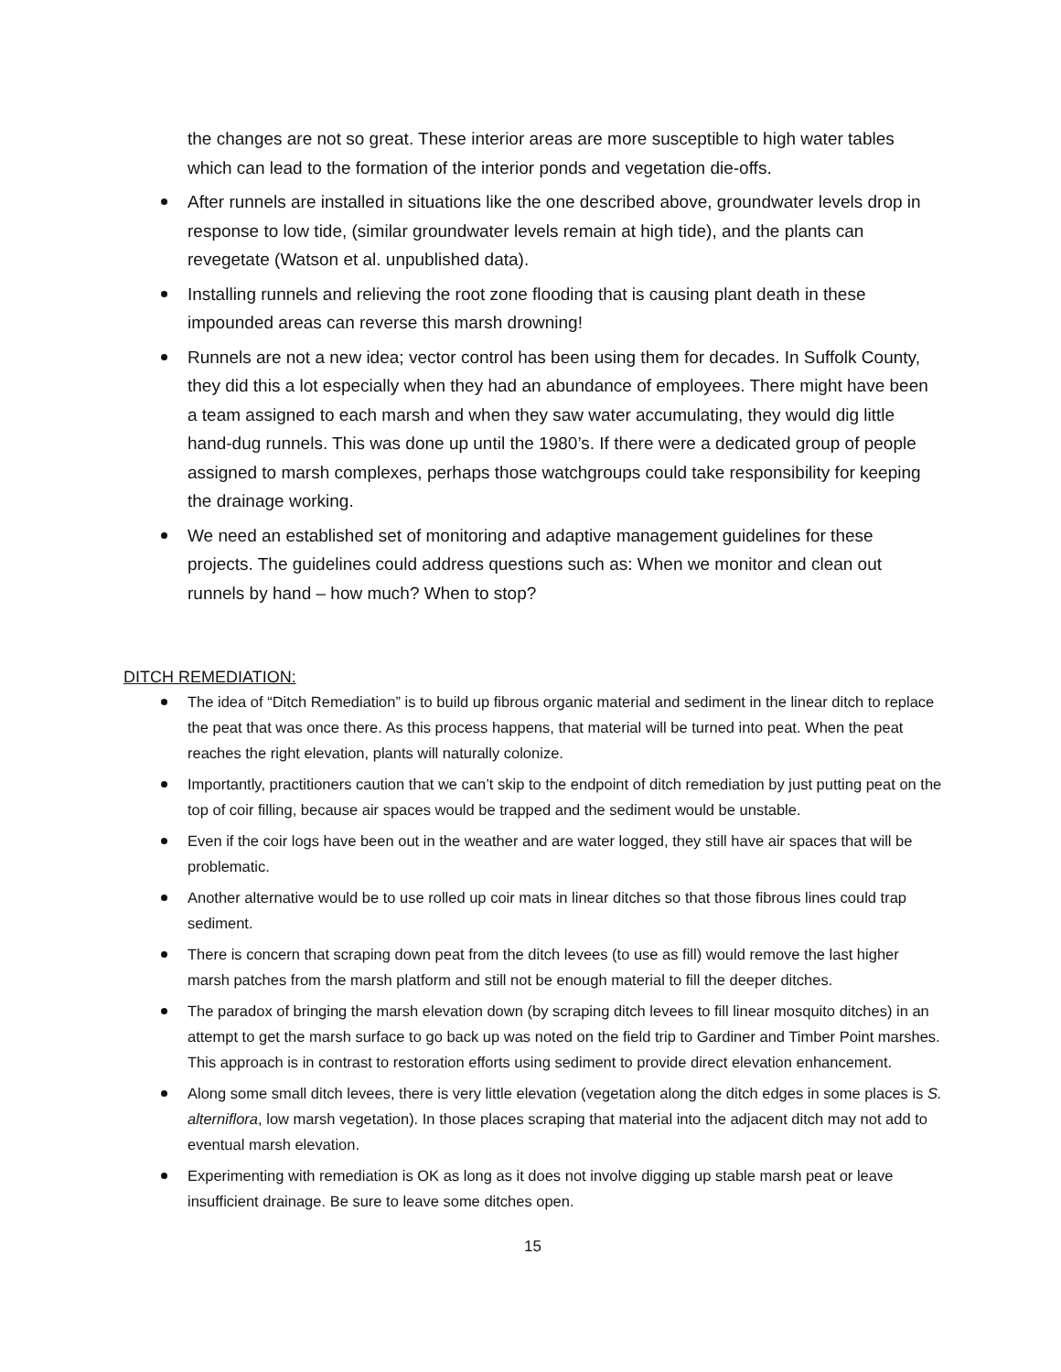the changes are not so great. These interior areas are more susceptible to high water tables which can lead to the formation of the interior ponds and vegetation die-offs.
After runnels are installed in situations like the one described above, groundwater levels drop in response to low tide, (similar groundwater levels remain at high tide), and the plants can revegetate (Watson et al. unpublished data).
Installing runnels and relieving the root zone flooding that is causing plant death in these impounded areas can reverse this marsh drowning!
Runnels are not a new idea; vector control has been using them for decades. In Suffolk County, they did this a lot especially when they had an abundance of employees. There might have been a team assigned to each marsh and when they saw water accumulating, they would dig little hand-dug runnels. This was done up until the 1980’s. If there were a dedicated group of people assigned to marsh complexes, perhaps those watchgroups could take responsibility for keeping the drainage working.
We need an established set of monitoring and adaptive management guidelines for these projects. The guidelines could address questions such as: When we monitor and clean out runnels by hand – how much? When to stop?
DITCH REMEDIATION:
The idea of “Ditch Remediation” is to build up fibrous organic material and sediment in the linear ditch to replace the peat that was once there. As this process happens, that material will be turned into peat. When the peat reaches the right elevation, plants will naturally colonize.
Importantly, practitioners caution that we can’t skip to the endpoint of ditch remediation by just putting peat on the top of coir filling, because air spaces would be trapped and the sediment would be unstable.
Even if the coir logs have been out in the weather and are water logged, they still have air spaces that will be problematic.
Another alternative would be to use rolled up coir mats in linear ditches so that those fibrous lines could trap sediment.
There is concern that scraping down peat from the ditch levees (to use as fill) would remove the last higher marsh patches from the marsh platform and still not be enough material to fill the deeper ditches.
The paradox of bringing the marsh elevation down (by scraping ditch levees to fill linear mosquito ditches) in an attempt to get the marsh surface to go back up was noted on the field trip to Gardiner and Timber Point marshes. This approach is in contrast to restoration efforts using sediment to provide direct elevation enhancement.
Along some small ditch levees, there is very little elevation (vegetation along the ditch edges in some places is S. alterniflora, low marsh vegetation). In those places scraping that material into the adjacent ditch may not add to eventual marsh elevation.
Experimenting with remediation is OK as long as it does not involve digging up stable marsh peat or leave insufficient drainage. Be sure to leave some ditches open.
15